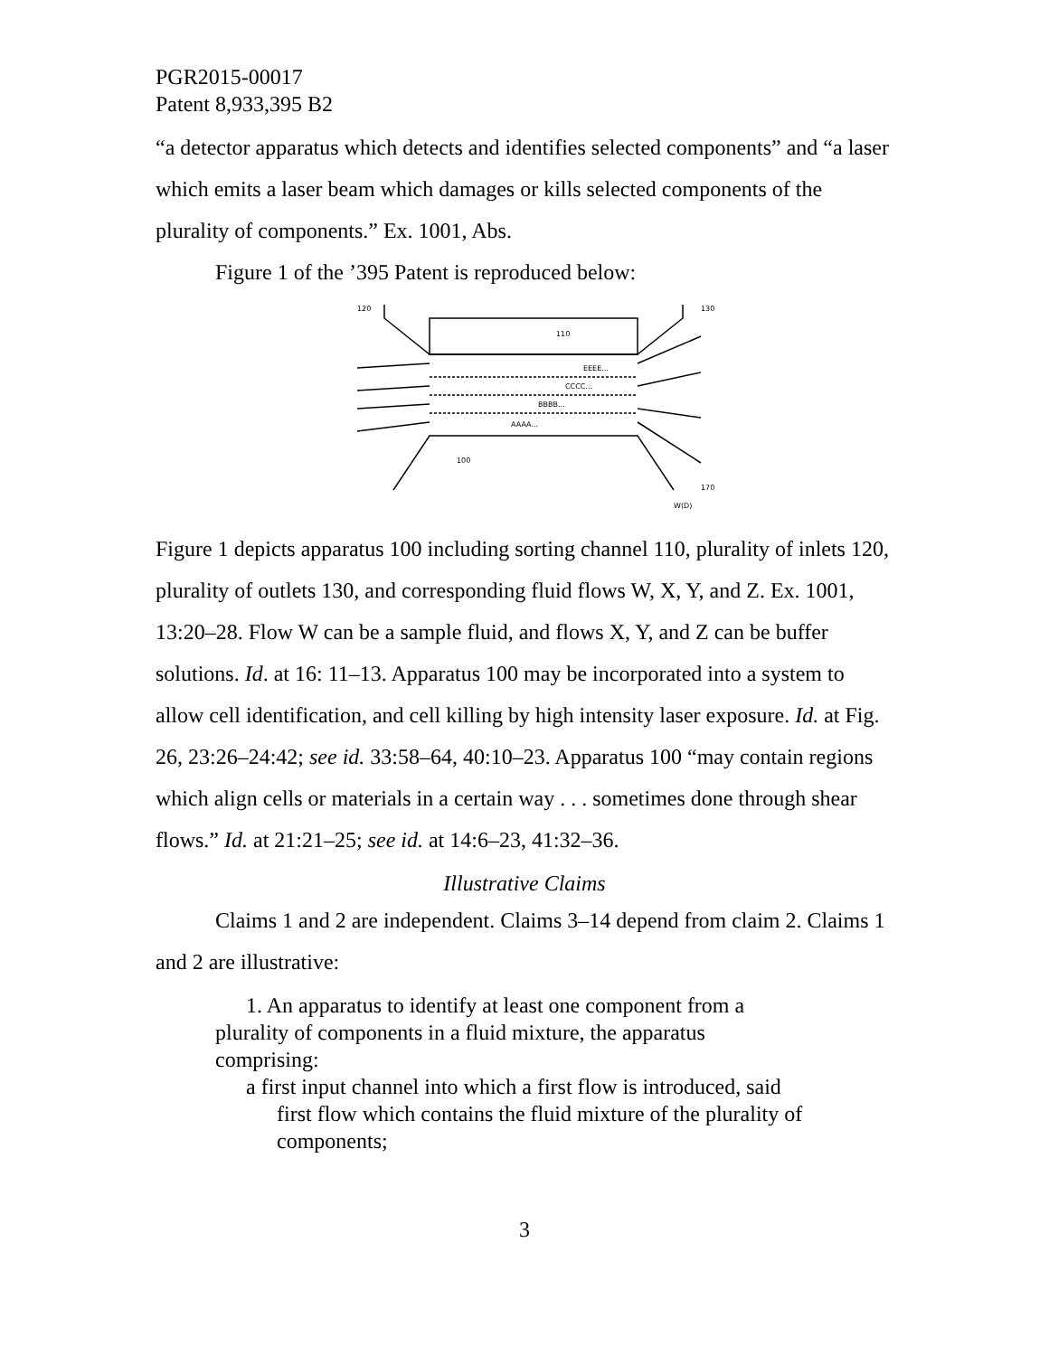PGR2015-00017
Patent 8,933,395 B2
“a detector apparatus which detects and identifies selected components” and “a laser which emits a laser beam which damages or kills selected components of the plurality of components.” Ex. 1001, Abs.
Figure 1 of the ’395 Patent is reproduced below:
120
130
110
EEEE...
CCCC...
BBBB...
AAAA...
100
170
W(D)
Figure 1 depicts apparatus 100 including sorting channel 110, plurality of inlets 120, plurality of outlets 130, and corresponding fluid flows W, X, Y, and Z. Ex. 1001, 13:20–28. Flow W can be a sample fluid, and flows X, Y, and Z can be buffer solutions. Id. at 16: 11–13. Apparatus 100 may be incorporated into a system to allow cell identification, and cell killing by high intensity laser exposure. Id. at Fig. 26, 23:26–24:42; see id. 33:58–64, 40:10–23. Apparatus 100 “may contain regions which align cells or materials in a certain way . . . sometimes done through shear flows.” Id. at 21:21–25; see id. at 14:6–23, 41:32–36.
Illustrative Claims
Claims 1 and 2 are independent. Claims 3–14 depend from claim 2. Claims 1 and 2 are illustrative:
1. An apparatus to identify at least one component from a plurality of components in a fluid mixture, the apparatus comprising:
a first input channel into which a first flow is introduced, said first flow which contains the fluid mixture of the plurality of components;
3